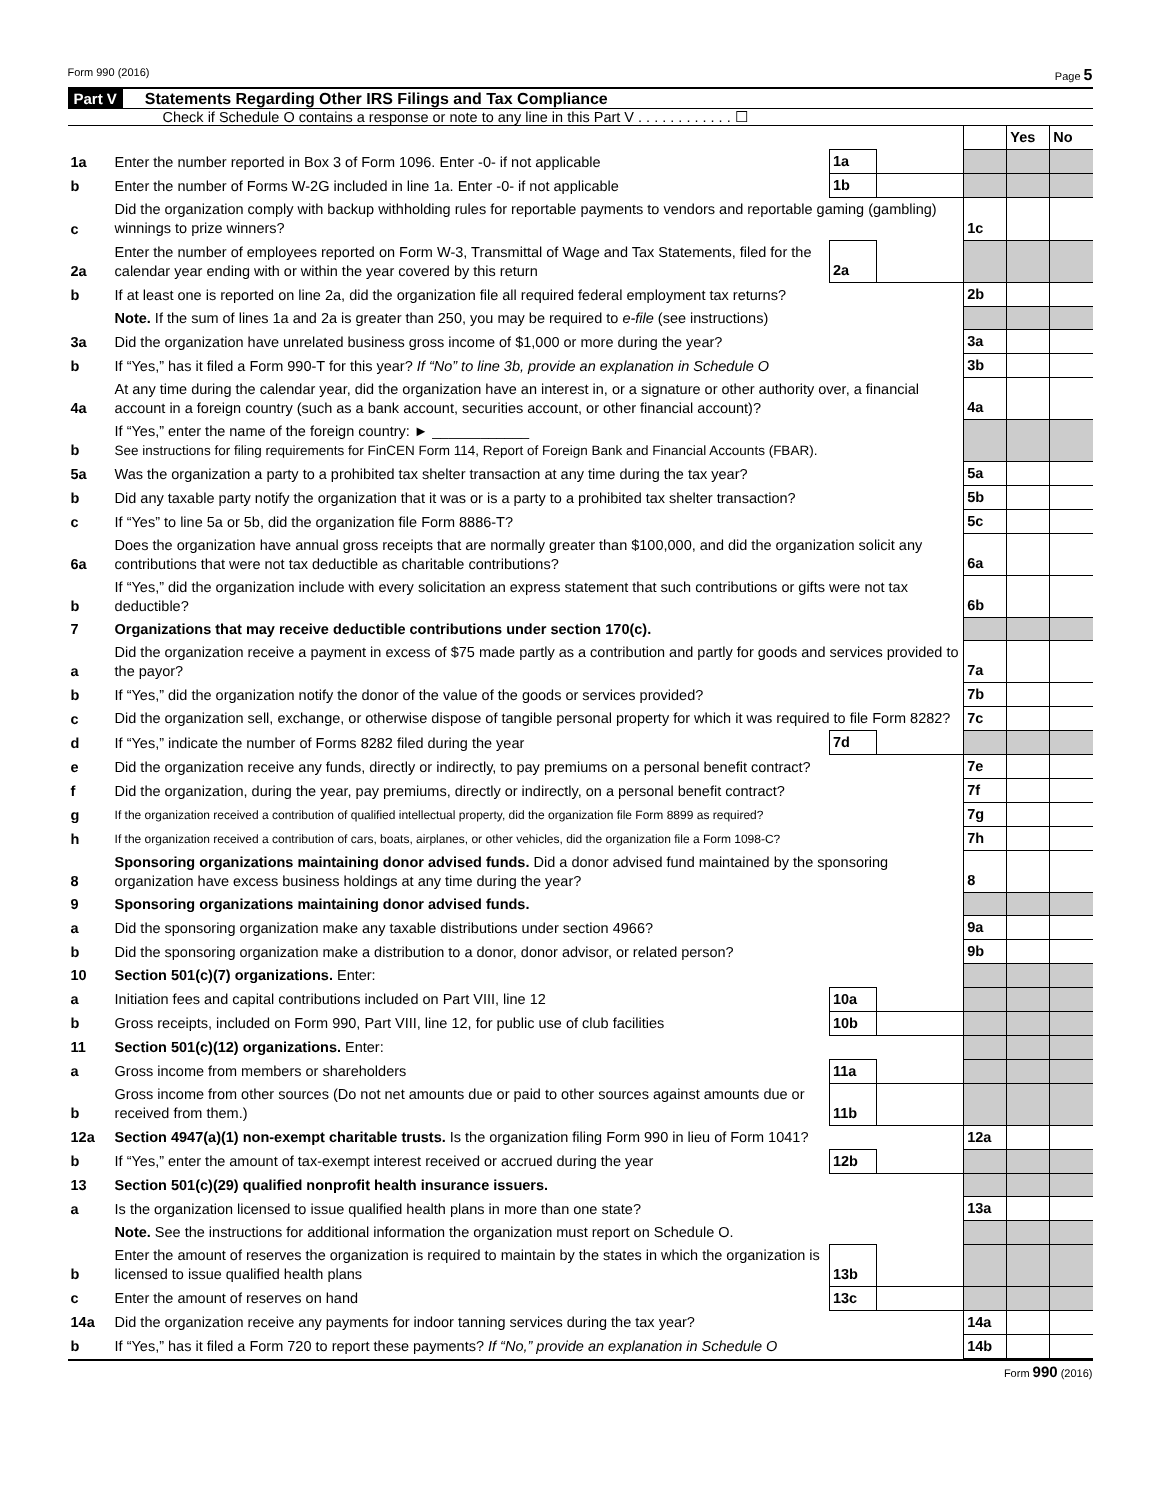Form 990 (2016) Page 5
Part V Statements Regarding Other IRS Filings and Tax Compliance
Check if Schedule O contains a response or note to any line in this Part V . . . . . . . . . . . . ☐
| | | | | | Yes | No |
| 1a | Enter the number reported in Box 3 of Form 1096. Enter -0- if not applicable | 1a | | | | |
| b | Enter the number of Forms W-2G included in line 1a. Enter -0- if not applicable | 1b | | | | |
| c | Did the organization comply with backup withholding rules for reportable payments to vendors and reportable gaming (gambling) winnings to prize winners? | | | 1c | | |
| 2a | Enter the number of employees reported on Form W-3, Transmittal of Wage and Tax Statements, filed for the calendar year ending with or within the year covered by this return | 2a | | | | |
| b | If at least one is reported on line 2a, did the organization file all required federal employment tax returns? | | | 2b | | |
| | Note. If the sum of lines 1a and 2a is greater than 250, you may be required to e-file (see instructions) | | | | | |
| 3a | Did the organization have unrelated business gross income of $1,000 or more during the year? | | | 3a | | |
| b | If “Yes,” has it filed a Form 990-T for this year? If “No” to line 3b, provide an explanation in Schedule O | | | 3b | | |
| 4a | At any time during the calendar year, did the organization have an interest in, or a signature or other authority over, a financial account in a foreign country (such as a bank account, securities account, or other financial account)? | | | 4a | | |
| b | If “Yes,” enter the name of the foreign country: ► ____________ See instructions for filing requirements for FinCEN Form 114, Report of Foreign Bank and Financial Accounts (FBAR). | | | | | |
| 5a | Was the organization a party to a prohibited tax shelter transaction at any time during the tax year? | | | 5a | | |
| b | Did any taxable party notify the organization that it was or is a party to a prohibited tax shelter transaction? | | | 5b | | |
| c | If “Yes” to line 5a or 5b, did the organization file Form 8886-T? | | | 5c | | |
| 6a | Does the organization have annual gross receipts that are normally greater than $100,000, and did the organization solicit any contributions that were not tax deductible as charitable contributions? | | | 6a | | |
| b | If “Yes,” did the organization include with every solicitation an express statement that such contributions or gifts were not tax deductible? | | | 6b | | |
| 7 | Organizations that may receive deductible contributions under section 170(c). | | | | | |
| a | Did the organization receive a payment in excess of $75 made partly as a contribution and partly for goods and services provided to the payor? | | | 7a | | |
| b | If “Yes,” did the organization notify the donor of the value of the goods or services provided? | | | 7b | | |
| c | Did the organization sell, exchange, or otherwise dispose of tangible personal property for which it was required to file Form 8282? | | | 7c | | |
| d | If “Yes,” indicate the number of Forms 8282 filed during the year | 7d | | | | |
| e | Did the organization receive any funds, directly or indirectly, to pay premiums on a personal benefit contract? | | | 7e | | |
| f | Did the organization, during the year, pay premiums, directly or indirectly, on a personal benefit contract? | | | 7f | | |
| g | If the organization received a contribution of qualified intellectual property, did the organization file Form 8899 as required? | | | 7g | | |
| h | If the organization received a contribution of cars, boats, airplanes, or other vehicles, did the organization file a Form 1098-C? | | | 7h | | |
| 8 | Sponsoring organizations maintaining donor advised funds. Did a donor advised fund maintained by the sponsoring organization have excess business holdings at any time during the year? | | | 8 | | |
| 9 | Sponsoring organizations maintaining donor advised funds. | | | | | |
| a | Did the sponsoring organization make any taxable distributions under section 4966? | | | 9a | | |
| b | Did the sponsoring organization make a distribution to a donor, donor advisor, or related person? | | | 9b | | |
| 10 | Section 501(c)(7) organizations. Enter: | | | | | |
| a | Initiation fees and capital contributions included on Part VIII, line 12 | 10a | | | | |
| b | Gross receipts, included on Form 990, Part VIII, line 12, for public use of club facilities | 10b | | | | |
| 11 | Section 501(c)(12) organizations. Enter: | | | | | |
| a | Gross income from members or shareholders | 11a | | | | |
| b | Gross income from other sources (Do not net amounts due or paid to other sources against amounts due or received from them.) | 11b | | | | |
| 12a | Section 4947(a)(1) non-exempt charitable trusts. Is the organization filing Form 990 in lieu of Form 1041? | | | 12a | | |
| b | If “Yes,” enter the amount of tax-exempt interest received or accrued during the year | 12b | | | | |
| 13 | Section 501(c)(29) qualified nonprofit health insurance issuers. | | | | | |
| a | Is the organization licensed to issue qualified health plans in more than one state? | | | 13a | | |
| | Note. See the instructions for additional information the organization must report on Schedule O. | | | | | |
| b | Enter the amount of reserves the organization is required to maintain by the states in which the organization is licensed to issue qualified health plans | 13b | | | | |
| c | Enter the amount of reserves on hand | 13c | | | | |
| 14a | Did the organization receive any payments for indoor tanning services during the tax year? | | | 14a | | |
| b | If “Yes,” has it filed a Form 720 to report these payments? If “No,” provide an explanation in Schedule O | | | 14b | | |
Form 990 (2016)